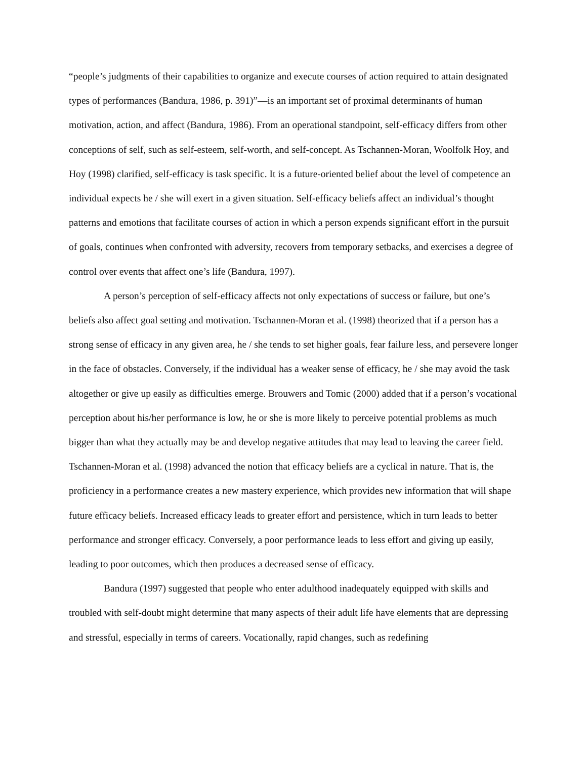“people’s judgments of their capabilities to organize and execute courses of action required to attain designated types of performances (Bandura, 1986, p. 391)”—is an important set of proximal determinants of human motivation, action, and affect (Bandura, 1986). From an operational standpoint, self-efficacy differs from other conceptions of self, such as self-esteem, self-worth, and self-concept. As Tschannen-Moran, Woolfolk Hoy, and Hoy (1998) clarified, self-efficacy is task specific. It is a future-oriented belief about the level of competence an individual expects he / she will exert in a given situation. Self-efficacy beliefs affect an individual’s thought patterns and emotions that facilitate courses of action in which a person expends significant effort in the pursuit of goals, continues when confronted with adversity, recovers from temporary setbacks, and exercises a degree of control over events that affect one’s life (Bandura, 1997).
A person’s perception of self-efficacy affects not only expectations of success or failure, but one’s beliefs also affect goal setting and motivation. Tschannen-Moran et al. (1998) theorized that if a person has a strong sense of efficacy in any given area, he / she tends to set higher goals, fear failure less, and persevere longer in the face of obstacles. Conversely, if the individual has a weaker sense of efficacy, he / she may avoid the task altogether or give up easily as difficulties emerge. Brouwers and Tomic (2000) added that if a person’s vocational perception about his/her performance is low, he or she is more likely to perceive potential problems as much bigger than what they actually may be and develop negative attitudes that may lead to leaving the career field. Tschannen-Moran et al. (1998) advanced the notion that efficacy beliefs are a cyclical in nature. That is, the proficiency in a performance creates a new mastery experience, which provides new information that will shape future efficacy beliefs. Increased efficacy leads to greater effort and persistence, which in turn leads to better performance and stronger efficacy. Conversely, a poor performance leads to less effort and giving up easily, leading to poor outcomes, which then produces a decreased sense of efficacy.
Bandura (1997) suggested that people who enter adulthood inadequately equipped with skills and troubled with self-doubt might determine that many aspects of their adult life have elements that are depressing and stressful, especially in terms of careers. Vocationally, rapid changes, such as redefining